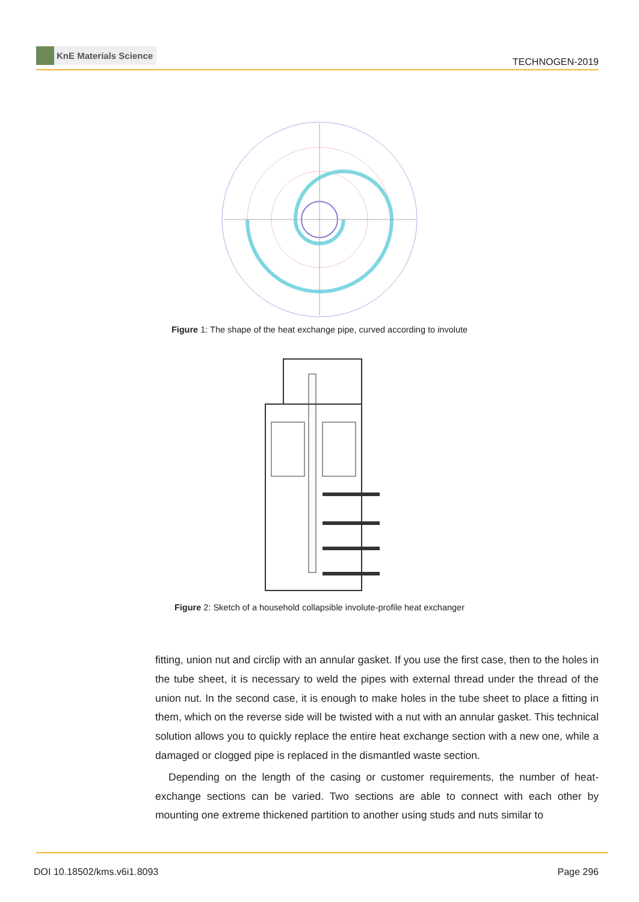KnE Materials Science
TECHNOGEN-2019
Figure 1: The shape of the heat exchange pipe, curved according to involute
Figure 2: Sketch of a household collapsible involute-profile heat exchanger
fitting, union nut and circlip with an annular gasket. If you use the first case, then to the holes in the tube sheet, it is necessary to weld the pipes with external thread under the thread of the union nut. In the second case, it is enough to make holes in the tube sheet to place a fitting in them, which on the reverse side will be twisted with a nut with an annular gasket. This technical solution allows you to quickly replace the entire heat exchange section with a new one, while a damaged or clogged pipe is replaced in the dismantled waste section.
Depending on the length of the casing or customer requirements, the number of heat-exchange sections can be varied. Two sections are able to connect with each other by mounting one extreme thickened partition to another using studs and nuts similar to
DOI 10.18502/kms.v6i1.8093 Page 296